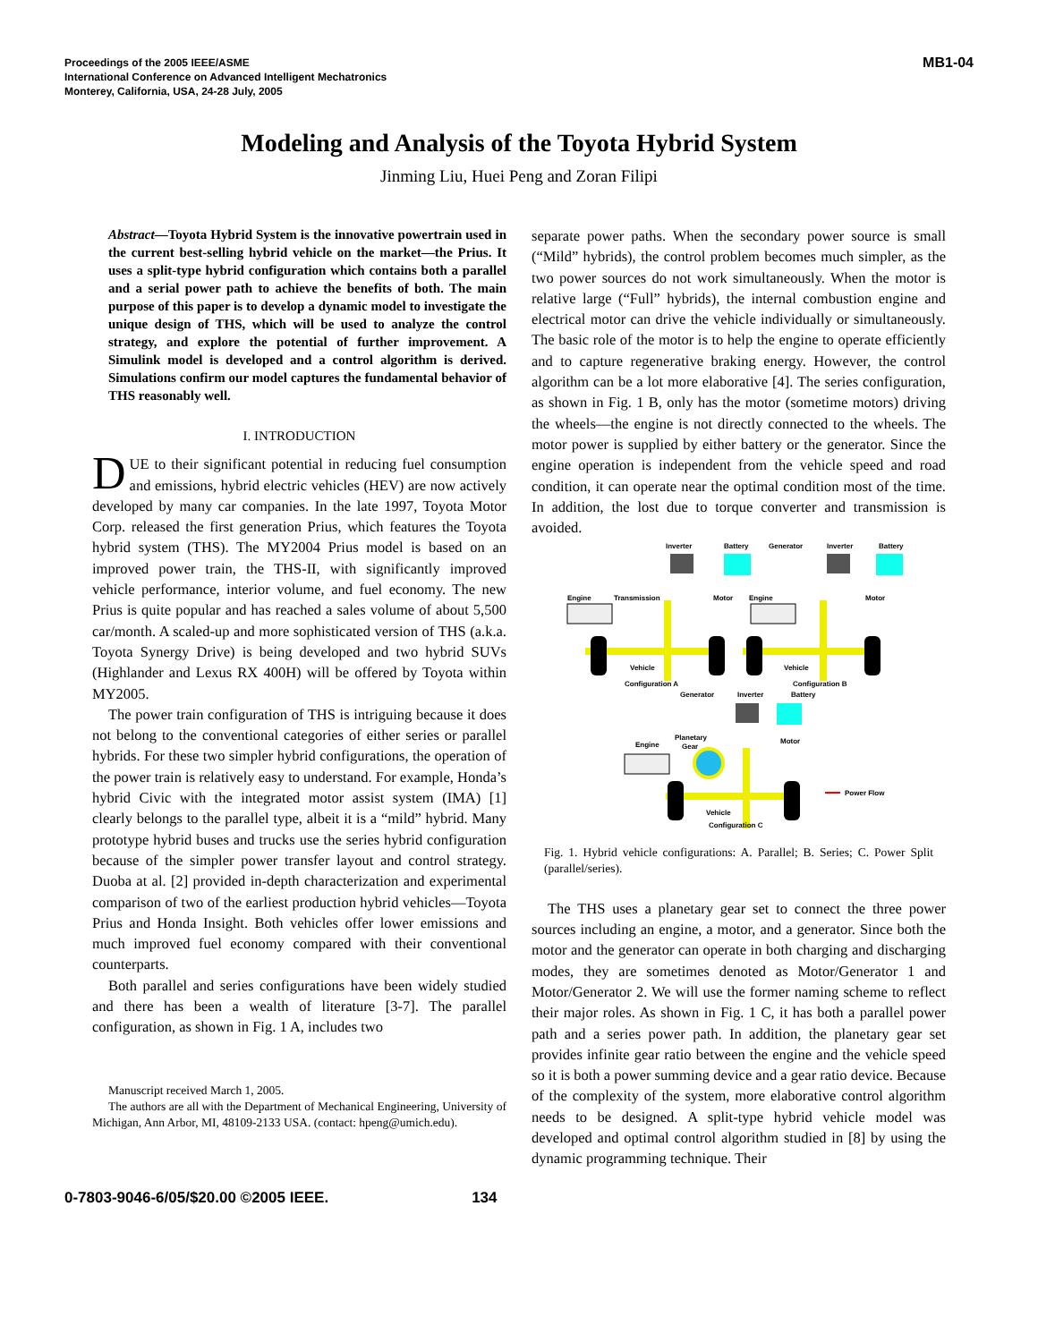Proceedings of the 2005 IEEE/ASME
International Conference on Advanced Intelligent Mechatronics
Monterey, California, USA, 24-28 July, 2005
MB1-04
Modeling and Analysis of the Toyota Hybrid System
Jinming Liu, Huei Peng and Zoran Filipi
Abstract—Toyota Hybrid System is the innovative powertrain used in the current best-selling hybrid vehicle on the market—the Prius. It uses a split-type hybrid configuration which contains both a parallel and a serial power path to achieve the benefits of both. The main purpose of this paper is to develop a dynamic model to investigate the unique design of THS, which will be used to analyze the control strategy, and explore the potential of further improvement. A Simulink model is developed and a control algorithm is derived. Simulations confirm our model captures the fundamental behavior of THS reasonably well.
I. INTRODUCTION
DUE to their significant potential in reducing fuel consumption and emissions, hybrid electric vehicles (HEV) are now actively developed by many car companies. In the late 1997, Toyota Motor Corp. released the first generation Prius, which features the Toyota hybrid system (THS). The MY2004 Prius model is based on an improved power train, the THS-II, with significantly improved vehicle performance, interior volume, and fuel economy. The new Prius is quite popular and has reached a sales volume of about 5,500 car/month. A scaled-up and more sophisticated version of THS (a.k.a. Toyota Synergy Drive) is being developed and two hybrid SUVs (Highlander and Lexus RX 400H) will be offered by Toyota within MY2005.
The power train configuration of THS is intriguing because it does not belong to the conventional categories of either series or parallel hybrids. For these two simpler hybrid configurations, the operation of the power train is relatively easy to understand. For example, Honda’s hybrid Civic with the integrated motor assist system (IMA) [1] clearly belongs to the parallel type, albeit it is a “mild” hybrid. Many prototype hybrid buses and trucks use the series hybrid configuration because of the simpler power transfer layout and control strategy. Duoba at al. [2] provided in-depth characterization and experimental comparison of two of the earliest production hybrid vehicles—Toyota Prius and Honda Insight. Both vehicles offer lower emissions and much improved fuel economy compared with their conventional counterparts.
Both parallel and series configurations have been widely studied and there has been a wealth of literature [3-7]. The parallel configuration, as shown in Fig. 1 A, includes two
Manuscript received March 1, 2005.
The authors are all with the Department of Mechanical Engineering, University of Michigan, Ann Arbor, MI, 48109-2133 USA. (contact: hpeng@umich.edu).
separate power paths. When the secondary power source is small (“Mild” hybrids), the control problem becomes much simpler, as the two power sources do not work simultaneously. When the motor is relative large (“Full” hybrids), the internal combustion engine and electrical motor can drive the vehicle individually or simultaneously. The basic role of the motor is to help the engine to operate efficiently and to capture regenerative braking energy. However, the control algorithm can be a lot more elaborative [4]. The series configuration, as shown in Fig. 1 B, only has the motor (sometime motors) driving the wheels—the engine is not directly connected to the wheels. The motor power is supplied by either battery or the generator. Since the engine operation is independent from the vehicle speed and road condition, it can operate near the optimal condition most of the time. In addition, the lost due to torque converter and transmission is avoided.
Inverter
Battery
Generator
Inverter
Battery
Engine
Transmission
Motor
Engine
Motor
Vehicle
Vehicle
Configuration A
Configuration B
Generator
Inverter
Battery
Planetary
Gear
Engine
Motor
Vehicle
Configuration C
Power Flow
Fig. 1. Hybrid vehicle configurations: A. Parallel; B. Series; C. Power Split (parallel/series).
The THS uses a planetary gear set to connect the three power sources including an engine, a motor, and a generator. Since both the motor and the generator can operate in both charging and discharging modes, they are sometimes denoted as Motor/Generator 1 and Motor/Generator 2. We will use the former naming scheme to reflect their major roles. As shown in Fig. 1 C, it has both a parallel power path and a series power path. In addition, the planetary gear set provides infinite gear ratio between the engine and the vehicle speed so it is both a power summing device and a gear ratio device. Because of the complexity of the system, more elaborative control algorithm needs to be designed. A split-type hybrid vehicle model was developed and optimal control algorithm studied in [8] by using the dynamic programming technique. Their
0-7803-9046-6/05/$20.00 ©2005 IEEE. 134